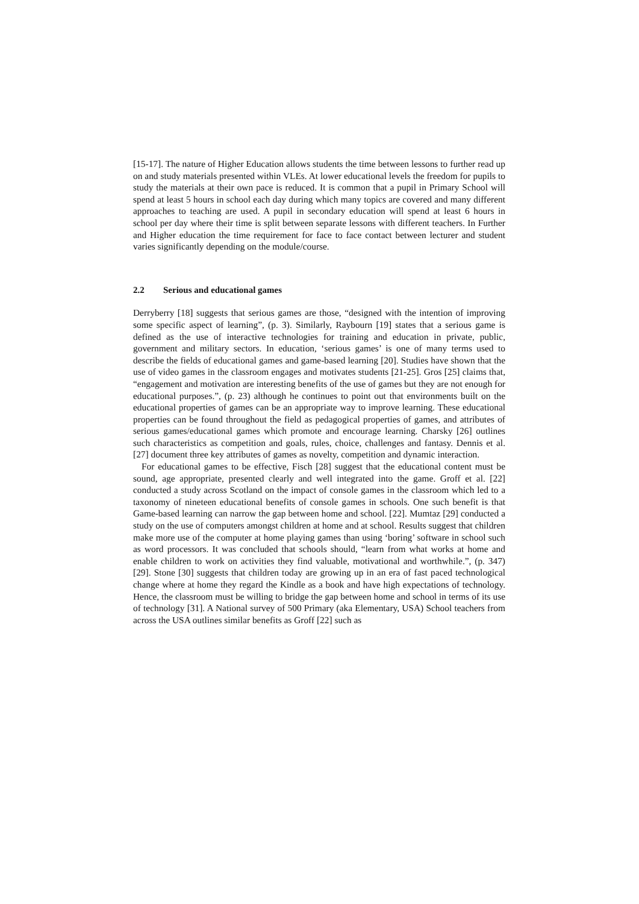[15-17]. The nature of Higher Education allows students the time between lessons to further read up on and study materials presented within VLEs. At lower educational levels the freedom for pupils to study the materials at their own pace is reduced. It is common that a pupil in Primary School will spend at least 5 hours in school each day during which many topics are covered and many different approaches to teaching are used. A pupil in secondary education will spend at least 6 hours in school per day where their time is split between separate lessons with different teachers. In Further and Higher education the time requirement for face to face contact between lecturer and student varies significantly depending on the module/course.
2.2 Serious and educational games
Derryberry [18] suggests that serious games are those, “designed with the intention of improving some specific aspect of learning”, (p. 3). Similarly, Raybourn [19] states that a serious game is defined as the use of interactive technologies for training and education in private, public, government and military sectors. In education, ‘serious games’ is one of many terms used to describe the fields of educational games and game-based learning [20]. Studies have shown that the use of video games in the classroom engages and motivates students [21-25]. Gros [25] claims that, “engagement and motivation are interesting benefits of the use of games but they are not enough for educational purposes.”, (p. 23) although he continues to point out that environments built on the educational properties of games can be an appropriate way to improve learning. These educational properties can be found throughout the field as pedagogical properties of games, and attributes of serious games/educational games which promote and encourage learning. Charsky [26] outlines such characteristics as competition and goals, rules, choice, challenges and fantasy. Dennis et al. [27] document three key attributes of games as novelty, competition and dynamic interaction.
For educational games to be effective, Fisch [28] suggest that the educational content must be sound, age appropriate, presented clearly and well integrated into the game. Groff et al. [22] conducted a study across Scotland on the impact of console games in the classroom which led to a taxonomy of nineteen educational benefits of console games in schools. One such benefit is that Game-based learning can narrow the gap between home and school. [22]. Mumtaz [29] conducted a study on the use of computers amongst children at home and at school. Results suggest that children make more use of the computer at home playing games than using ‘boring’ software in school such as word processors. It was concluded that schools should, “learn from what works at home and enable children to work on activities they find valuable, motivational and worthwhile.”, (p. 347) [29]. Stone [30] suggests that children today are growing up in an era of fast paced technological change where at home they regard the Kindle as a book and have high expectations of technology. Hence, the classroom must be willing to bridge the gap between home and school in terms of its use of technology [31]. A National survey of 500 Primary (aka Elementary, USA) School teachers from across the USA outlines similar benefits as Groff [22] such as